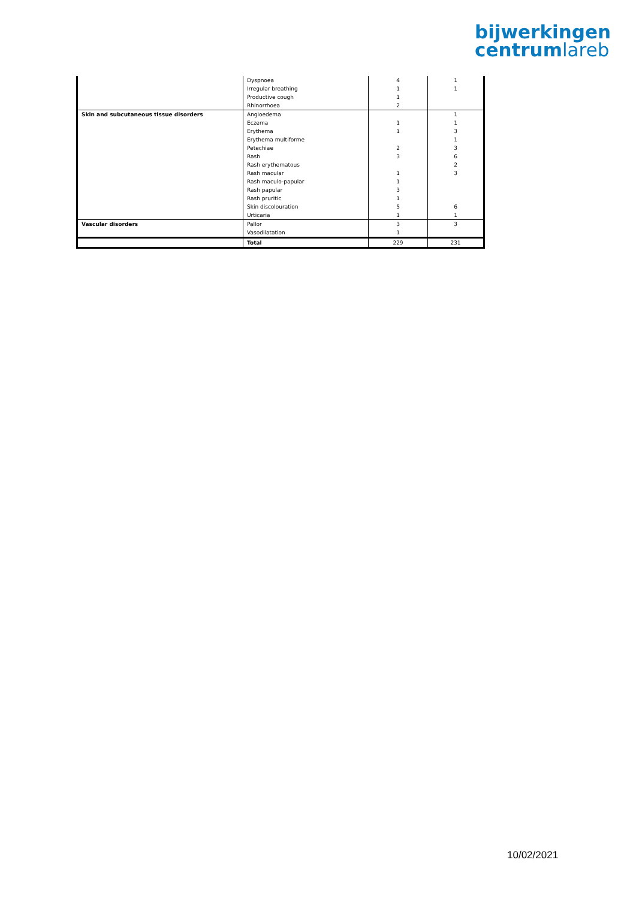bijwerkingen
centrumlareb
| | Dyspnoea | 4 | 1 |
| | Irregular breathing | 1 | 1 |
| | Productive cough | 1 | |
| | Rhinorrhoea | 2 | |
| Skin and subcutaneous tissue disorders | Angioedema | | 1 |
| | Eczema | 1 | 1 |
| | Erythema | 1 | 3 |
| | Erythema multiforme | | 1 |
| | Petechiae | 2 | 3 |
| | Rash | 3 | 6 |
| | Rash erythematous | | 2 |
| | Rash macular | 1 | 3 |
| | Rash maculo-papular | 1 | |
| | Rash papular | 3 | |
| | Rash pruritic | 1 | |
| | Skin discolouration | 5 | 6 |
| | Urticaria | 1 | 1 |
| Vascular disorders | Pallor | 3 | 3 |
| | Vasodilatation | 1 | |
| | Total | 229 | 231 |
10/02/2021